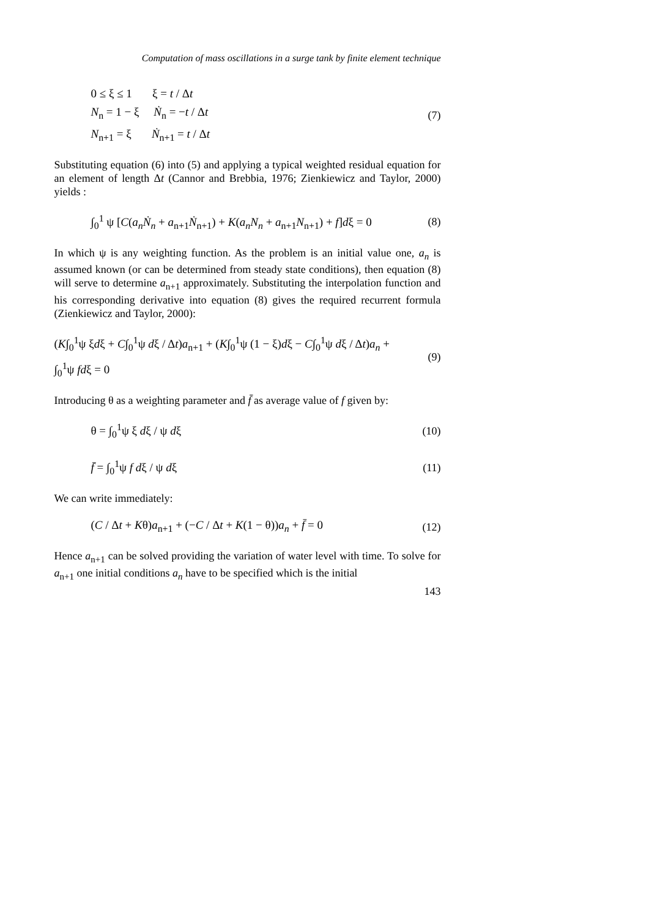Computation of mass oscillations in a surge tank by finite element technique
0 ≤ ξ ≤ 1 ξ = t / Δt
N<sub>n</sub> = 1 − ξ Ṅ<sub>n</sub> = −t / Δt
N<sub>n+1</sub> = ξ Ṅ<sub>n+1</sub> = t / Δt
(7)
Substituting equation (6) into (5) and applying a typical weighted residual equation for an element of length Δt (Cannor and Brebbia, 1976; Zienkiewicz and Taylor, 2000) yields :
∫<sub>0</sub><sup>1</sup> ψ [C(a<sub>n</sub>Ṅ<sub>n</sub> + a<sub>n+1</sub>Ṅ<sub>n+1</sub>) + K(a<sub>n</sub>N<sub>n</sub> + a<sub>n+1</sub>N<sub>n+1</sub>) + f]dξ = 0
(8)
In which ψ is any weighting function. As the problem is an initial value one, a<sub>n</sub> is assumed known (or can be determined from steady state conditions), then equation (8) will serve to determine a<sub>n+1</sub> approximately. Substituting the interpolation function and his corresponding derivative into equation (8) gives the required recurrent formula (Zienkiewicz and Taylor, 2000):
(K∫<sub>0</sub><sup>1</sup>ψ ξdξ + C∫<sub>0</sub><sup>1</sup>ψ dξ / Δt)a<sub>n+1</sub> + (K∫<sub>0</sub><sup>1</sup>ψ (1 − ξ)dξ − C∫<sub>0</sub><sup>1</sup>ψ dξ / Δt)a<sub>n</sub> +
∫<sub>0</sub><sup>1</sup>ψ fdξ = 0
(9)
Introducing θ as a weighting parameter and f̄ as average value of f given by:
θ = ∫<sub>0</sub><sup>1</sup>ψ ξ dξ / ψ dξ
(10)
f̄ = ∫<sub>0</sub><sup>1</sup>ψ f dξ / ψ dξ
(11)
We can write immediately:
(C / Δt + Kθ)a<sub>n+1</sub> + (−C / Δt + K(1 − θ))a<sub>n</sub> + f̄ = 0
(12)
Hence a<sub>n+1</sub> can be solved providing the variation of water level with time. To solve for a<sub>n+1</sub> one initial conditions a<sub>n</sub> have to be specified which is the initial
143